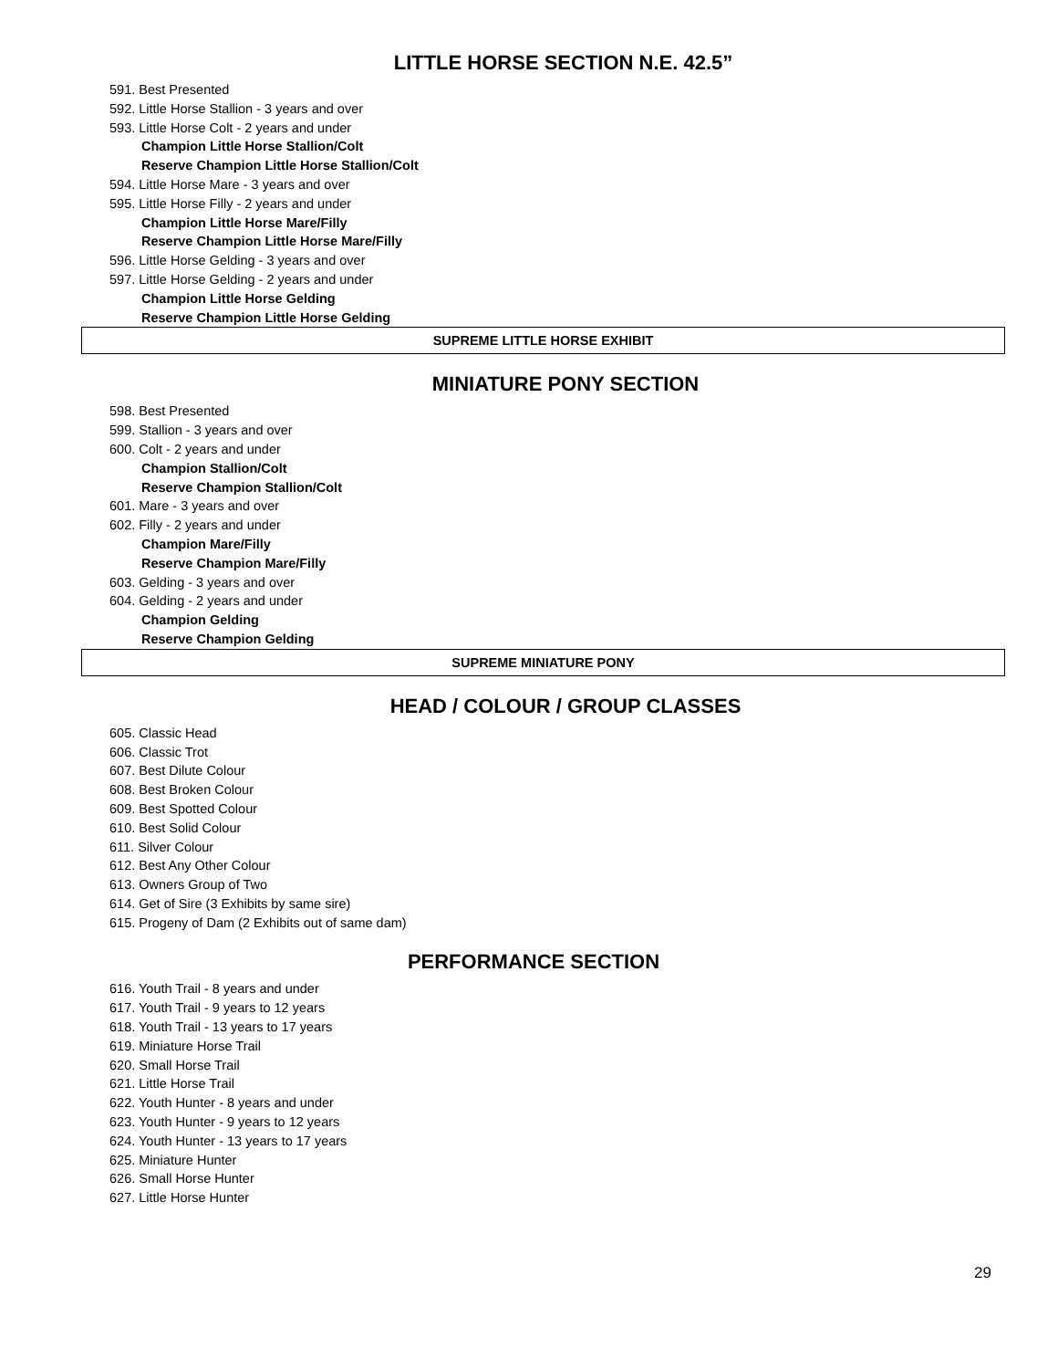LITTLE HORSE SECTION N.E. 42.5”
591. Best Presented
592. Little Horse Stallion - 3 years and over
593. Little Horse Colt - 2 years and under
Champion Little Horse Stallion/Colt
Reserve Champion Little Horse Stallion/Colt
594. Little Horse Mare - 3 years and over
595. Little Horse Filly - 2 years and under
Champion Little Horse Mare/Filly
Reserve Champion Little Horse Mare/Filly
596. Little Horse Gelding - 3 years and over
597. Little Horse Gelding - 2 years and under
Champion Little Horse Gelding
Reserve Champion Little Horse Gelding
SUPREME LITTLE HORSE EXHIBIT
MINIATURE PONY SECTION
598. Best Presented
599. Stallion - 3 years and over
600. Colt - 2 years and under
Champion Stallion/Colt
Reserve Champion Stallion/Colt
601. Mare - 3 years and over
602. Filly - 2 years and under
Champion Mare/Filly
Reserve Champion Mare/Filly
603. Gelding - 3 years and over
604. Gelding - 2 years and under
Champion Gelding
Reserve Champion Gelding
SUPREME MINIATURE PONY
HEAD / COLOUR / GROUP CLASSES
605. Classic Head
606. Classic Trot
607. Best Dilute Colour
608. Best Broken Colour
609. Best Spotted Colour
610. Best Solid Colour
611. Silver Colour
612. Best Any Other Colour
613. Owners Group of Two
614. Get of Sire (3 Exhibits by same sire)
615. Progeny of Dam (2 Exhibits out of same dam)
PERFORMANCE SECTION
616. Youth Trail - 8 years and under
617. Youth Trail - 9 years to 12 years
618. Youth Trail - 13 years to 17 years
619. Miniature Horse Trail
620. Small Horse Trail
621. Little Horse Trail
622. Youth Hunter - 8 years and under
623. Youth Hunter - 9 years to 12 years
624. Youth Hunter - 13 years to 17 years
625. Miniature Hunter
626. Small Horse Hunter
627. Little Horse Hunter
29